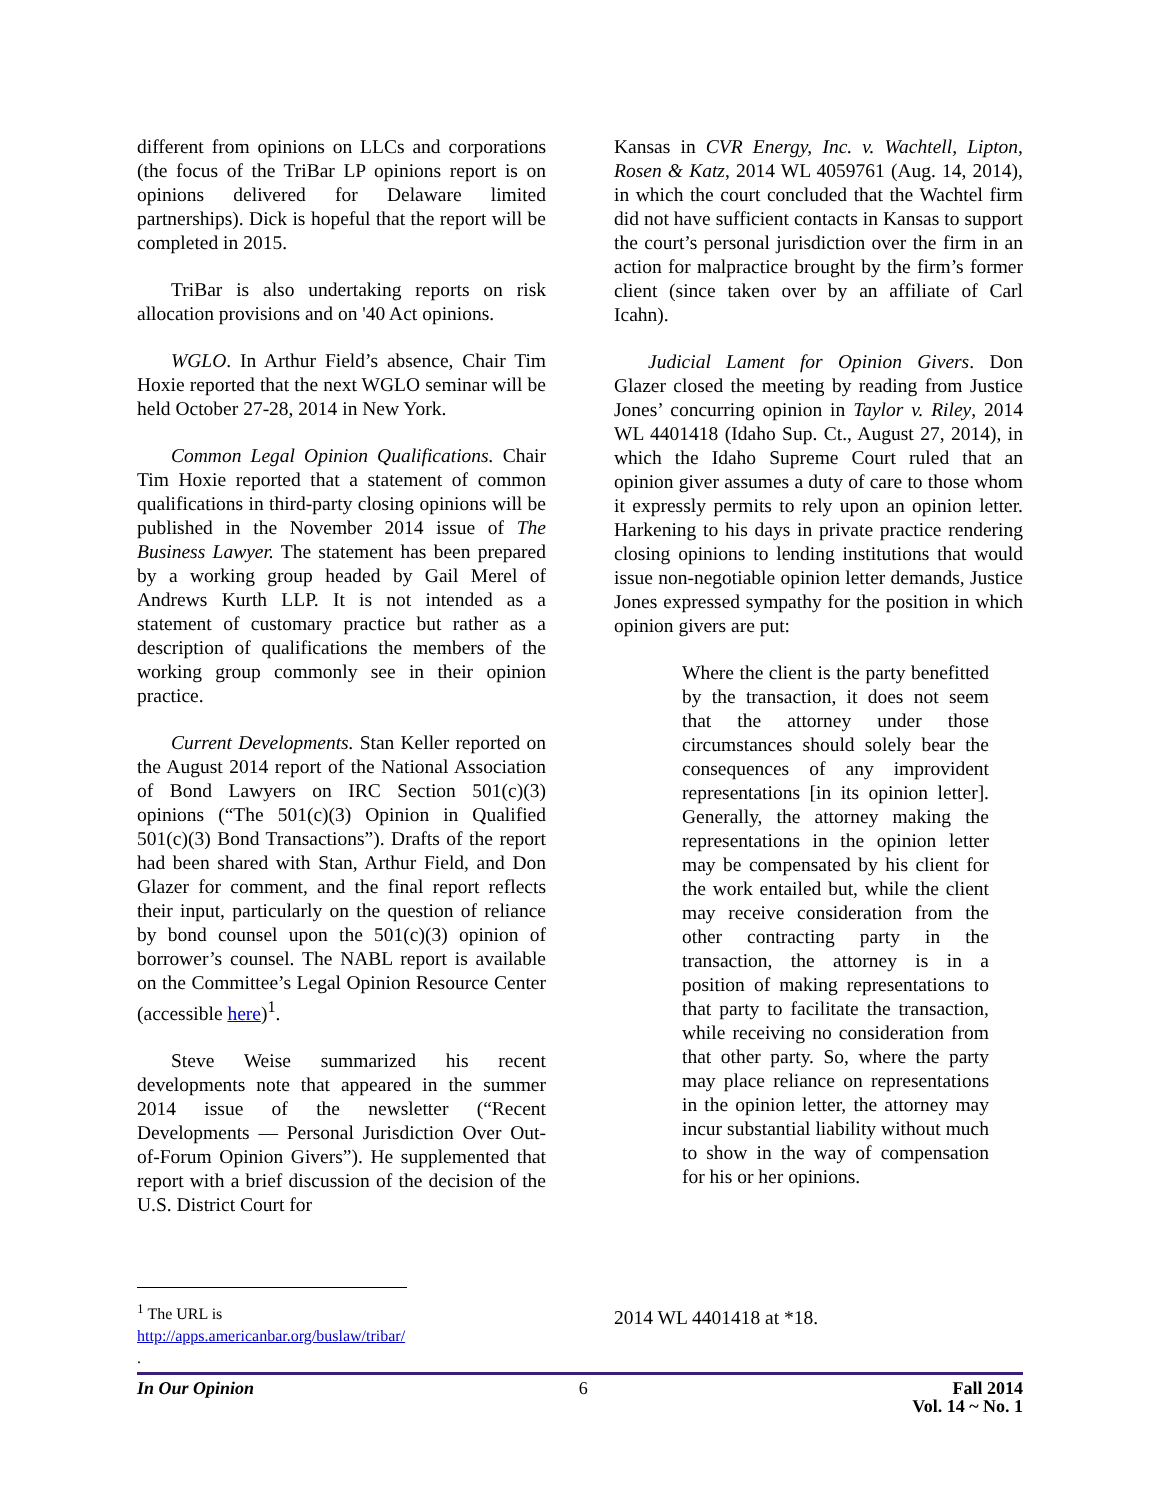different from opinions on LLCs and corporations (the focus of the TriBar LP opinions report is on opinions delivered for Delaware limited partnerships). Dick is hopeful that the report will be completed in 2015.
TriBar is also undertaking reports on risk allocation provisions and on '40 Act opinions.
WGLO. In Arthur Field’s absence, Chair Tim Hoxie reported that the next WGLO seminar will be held October 27-28, 2014 in New York.
Common Legal Opinion Qualifications. Chair Tim Hoxie reported that a statement of common qualifications in third-party closing opinions will be published in the November 2014 issue of The Business Lawyer. The statement has been prepared by a working group headed by Gail Merel of Andrews Kurth LLP. It is not intended as a statement of customary practice but rather as a description of qualifications the members of the working group commonly see in their opinion practice.
Current Developments. Stan Keller reported on the August 2014 report of the National Association of Bond Lawyers on IRC Section 501(c)(3) opinions (“The 501(c)(3) Opinion in Qualified 501(c)(3) Bond Transactions”). Drafts of the report had been shared with Stan, Arthur Field, and Don Glazer for comment, and the final report reflects their input, particularly on the question of reliance by bond counsel upon the 501(c)(3) opinion of borrower’s counsel. The NABL report is available on the Committee’s Legal Opinion Resource Center (accessible here)<sup>1</sup>.
Steve Weise summarized his recent developments note that appeared in the summer 2014 issue of the newsletter (“Recent Developments ― Personal Jurisdiction Over Out-of-Forum Opinion Givers”). He supplemented that report with a brief discussion of the decision of the U.S. District Court for
Kansas in CVR Energy, Inc. v. Wachtell, Lipton, Rosen & Katz, 2014 WL 4059761 (Aug. 14, 2014), in which the court concluded that the Wachtel firm did not have sufficient contacts in Kansas to support the court’s personal jurisdiction over the firm in an action for malpractice brought by the firm’s former client (since taken over by an affiliate of Carl Icahn).
Judicial Lament for Opinion Givers. Don Glazer closed the meeting by reading from Justice Jones’ concurring opinion in Taylor v. Riley, 2014 WL 4401418 (Idaho Sup. Ct., August 27, 2014), in which the Idaho Supreme Court ruled that an opinion giver assumes a duty of care to those whom it expressly permits to rely upon an opinion letter. Harkening to his days in private practice rendering closing opinions to lending institutions that would issue non-negotiable opinion letter demands, Justice Jones expressed sympathy for the position in which opinion givers are put:
Where the client is the party benefitted by the transaction, it does not seem that the attorney under those circumstances should solely bear the consequences of any improvident representations [in its opinion letter]. Generally, the attorney making the representations in the opinion letter may be compensated by his client for the work entailed but, while the client may receive consideration from the other contracting party in the transaction, the attorney is in a position of making representations to that party to facilitate the transaction, while receiving no consideration from that other party. So, where the party may place reliance on representations in the opinion letter, the attorney may incur substantial liability without much to show in the way of compensation for his or her opinions.
2014 WL 4401418 at *18.
<sup>1</sup> The URL is
http://apps.americanbar.org/buslaw/tribar/ .
In Our Opinion 6 Fall 2014
Vol. 14 ~ No. 1